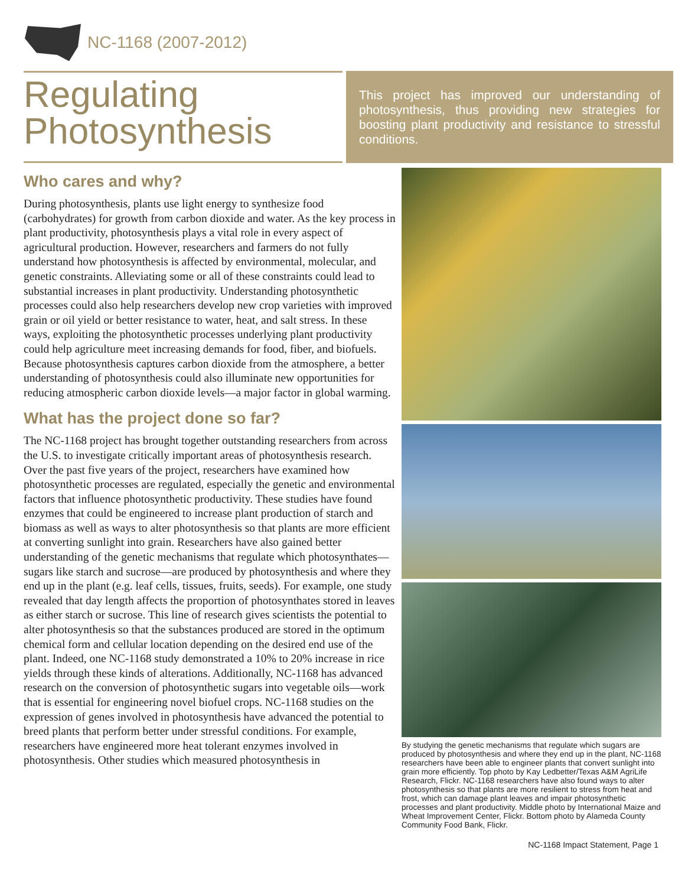NC-1168 (2007-2012)
Regulating Photosynthesis
This project has improved our understanding of photosynthesis, thus providing new strategies for boosting plant productivity and resistance to stressful conditions.
Who cares and why?
During photosynthesis, plants use light energy to synthesize food (carbohydrates) for growth from carbon dioxide and water. As the key process in plant productivity, photosynthesis plays a vital role in every aspect of agricultural production. However, researchers and farmers do not fully understand how photosynthesis is affected by environmental, molecular, and genetic constraints. Alleviating some or all of these constraints could lead to substantial increases in plant productivity. Understanding photosynthetic processes could also help researchers develop new crop varieties with improved grain or oil yield or better resistance to water, heat, and salt stress. In these ways, exploiting the photosynthetic processes underlying plant productivity could help agriculture meet increasing demands for food, fiber, and biofuels. Because photosynthesis captures carbon dioxide from the atmosphere, a better understanding of photosynthesis could also illuminate new opportunities for reducing atmospheric carbon dioxide levels—a major factor in global warming.
What has the project done so far?
The NC-1168 project has brought together outstanding researchers from across the U.S. to investigate critically important areas of photosynthesis research. Over the past five years of the project, researchers have examined how photosynthetic processes are regulated, especially the genetic and environmental factors that influence photosynthetic productivity. These studies have found enzymes that could be engineered to increase plant production of starch and biomass as well as ways to alter photosynthesis so that plants are more efficient at converting sunlight into grain. Researchers have also gained better understanding of the genetic mechanisms that regulate which photosynthates—sugars like starch and sucrose—are produced by photosynthesis and where they end up in the plant (e.g. leaf cells, tissues, fruits, seeds). For example, one study revealed that day length affects the proportion of photosynthates stored in leaves as either starch or sucrose. This line of research gives scientists the potential to alter photosynthesis so that the substances produced are stored in the optimum chemical form and cellular location depending on the desired end use of the plant. Indeed, one NC-1168 study demonstrated a 10% to 20% increase in rice yields through these kinds of alterations. Additionally, NC-1168 has advanced research on the conversion of photosynthetic sugars into vegetable oils—work that is essential for engineering novel biofuel crops. NC-1168 studies on the expression of genes involved in photosynthesis have advanced the potential to breed plants that perform better under stressful conditions. For example, researchers have engineered more heat tolerant enzymes involved in photosynthesis. Other studies which measured photosynthesis in
By studying the genetic mechanisms that regulate which sugars are produced by photosynthesis and where they end up in the plant, NC-1168 researchers have been able to engineer plants that convert sunlight into grain more efficiently. Top photo by Kay Ledbetter/Texas A&M AgriLife Research, Flickr. NC-1168 researchers have also found ways to alter photosynthesis so that plants are more resilient to stress from heat and frost, which can damage plant leaves and impair photosynthetic processes and plant productivity. Middle photo by International Maize and Wheat Improvement Center, Flickr. Bottom photo by Alameda County Community Food Bank, Flickr.
NC-1168 Impact Statement, Page 1